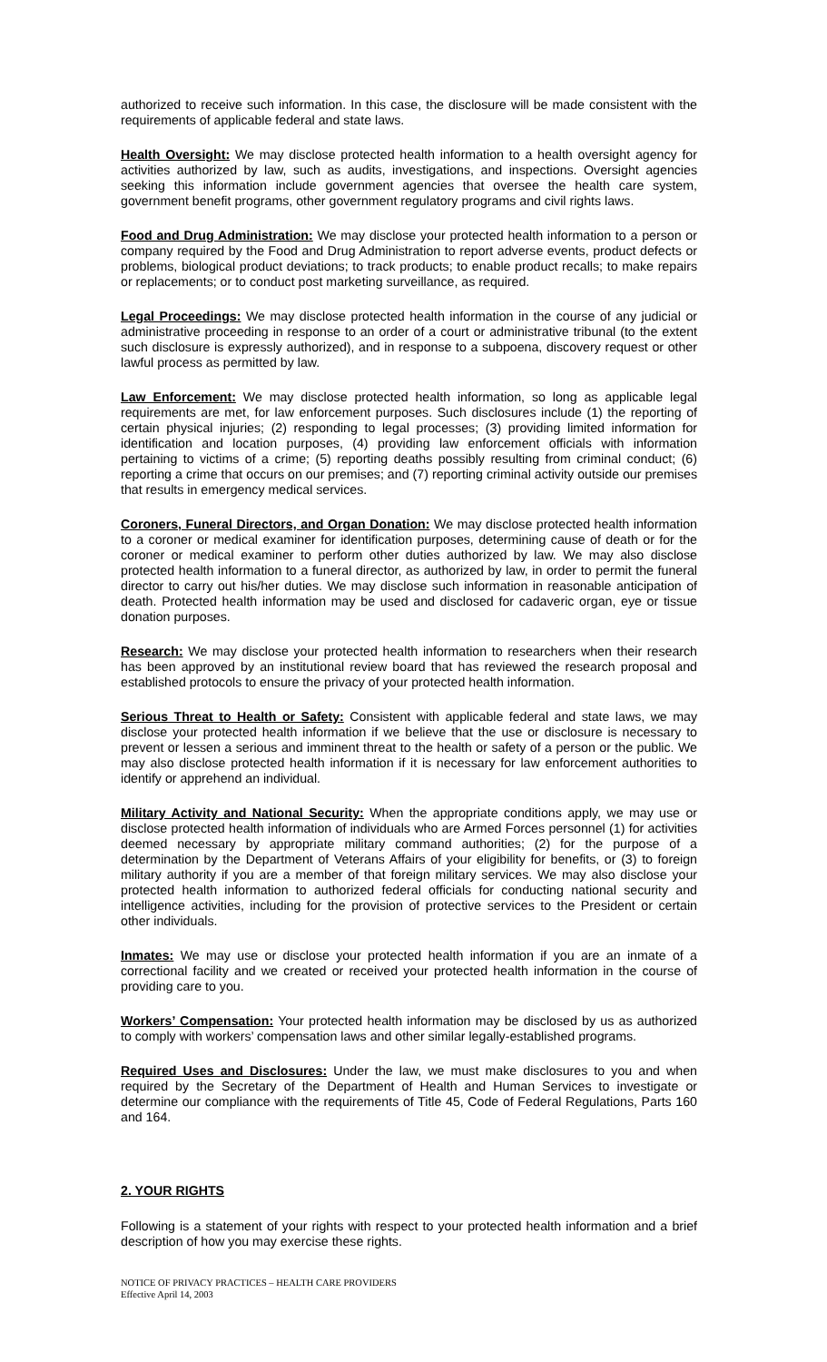authorized to receive such information. In this case, the disclosure will be made consistent with the requirements of applicable federal and state laws.
Health Oversight: We may disclose protected health information to a health oversight agency for activities authorized by law, such as audits, investigations, and inspections. Oversight agencies seeking this information include government agencies that oversee the health care system, government benefit programs, other government regulatory programs and civil rights laws.
Food and Drug Administration: We may disclose your protected health information to a person or company required by the Food and Drug Administration to report adverse events, product defects or problems, biological product deviations; to track products; to enable product recalls; to make repairs or replacements; or to conduct post marketing surveillance, as required.
Legal Proceedings: We may disclose protected health information in the course of any judicial or administrative proceeding in response to an order of a court or administrative tribunal (to the extent such disclosure is expressly authorized), and in response to a subpoena, discovery request or other lawful process as permitted by law.
Law Enforcement: We may disclose protected health information, so long as applicable legal requirements are met, for law enforcement purposes. Such disclosures include (1) the reporting of certain physical injuries; (2) responding to legal processes; (3) providing limited information for identification and location purposes, (4) providing law enforcement officials with information pertaining to victims of a crime; (5) reporting deaths possibly resulting from criminal conduct; (6) reporting a crime that occurs on our premises; and (7) reporting criminal activity outside our premises that results in emergency medical services.
Coroners, Funeral Directors, and Organ Donation: We may disclose protected health information to a coroner or medical examiner for identification purposes, determining cause of death or for the coroner or medical examiner to perform other duties authorized by law. We may also disclose protected health information to a funeral director, as authorized by law, in order to permit the funeral director to carry out his/her duties. We may disclose such information in reasonable anticipation of death. Protected health information may be used and disclosed for cadaveric organ, eye or tissue donation purposes.
Research: We may disclose your protected health information to researchers when their research has been approved by an institutional review board that has reviewed the research proposal and established protocols to ensure the privacy of your protected health information.
Serious Threat to Health or Safety: Consistent with applicable federal and state laws, we may disclose your protected health information if we believe that the use or disclosure is necessary to prevent or lessen a serious and imminent threat to the health or safety of a person or the public. We may also disclose protected health information if it is necessary for law enforcement authorities to identify or apprehend an individual.
Military Activity and National Security: When the appropriate conditions apply, we may use or disclose protected health information of individuals who are Armed Forces personnel (1) for activities deemed necessary by appropriate military command authorities; (2) for the purpose of a determination by the Department of Veterans Affairs of your eligibility for benefits, or (3) to foreign military authority if you are a member of that foreign military services. We may also disclose your protected health information to authorized federal officials for conducting national security and intelligence activities, including for the provision of protective services to the President or certain other individuals.
Inmates: We may use or disclose your protected health information if you are an inmate of a correctional facility and we created or received your protected health information in the course of providing care to you.
Workers’ Compensation: Your protected health information may be disclosed by us as authorized to comply with workers’ compensation laws and other similar legally-established programs.
Required Uses and Disclosures: Under the law, we must make disclosures to you and when required by the Secretary of the Department of Health and Human Services to investigate or determine our compliance with the requirements of Title 45, Code of Federal Regulations, Parts 160 and 164.
2. YOUR RIGHTS
Following is a statement of your rights with respect to your protected health information and a brief description of how you may exercise these rights.
NOTICE OF PRIVACY PRACTICES – HEALTH CARE PROVIDERS
Effective April 14, 2003